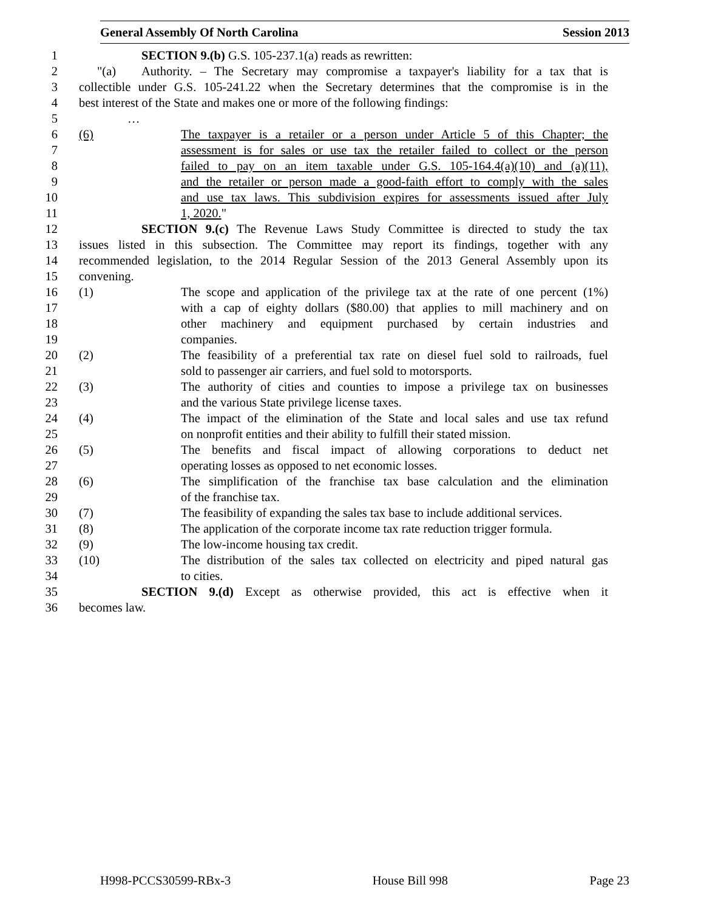General Assembly Of North Carolina Session 2013
1 SECTION 9.(b) G.S. 105-237.1(a) reads as rewritten:
2 "(a) Authority. – The Secretary may compromise a taxpayer's liability for a tax that is
3 collectible under G.S. 105-241.22 when the Secretary determines that the compromise is in the
4 best interest of the State and makes one or more of the following findings:
5 …
6 (6) The taxpayer is a retailer or a person under Article 5 of this Chapter; the
7 assessment is for sales or use tax the retailer failed to collect or the person
8 failed to pay on an item taxable under G.S. 105-164.4(a)(10) and (a)(11),
9 and the retailer or person made a good-faith effort to comply with the sales
10 and use tax laws. This subdivision expires for assessments issued after July
11 1, 2020."
12 SECTION 9.(c) The Revenue Laws Study Committee is directed to study the tax
13 issues listed in this subsection. The Committee may report its findings, together with any
14 recommended legislation, to the 2014 Regular Session of the 2013 General Assembly upon its
15 convening.
16 (1) The scope and application of the privilege tax at the rate of one percent (1%)
17 with a cap of eighty dollars ($80.00) that applies to mill machinery and on
18 other machinery and equipment purchased by certain industries and
19 companies.
20 (2) The feasibility of a preferential tax rate on diesel fuel sold to railroads, fuel
21 sold to passenger air carriers, and fuel sold to motorsports.
22 (3) The authority of cities and counties to impose a privilege tax on businesses
23 and the various State privilege license taxes.
24 (4) The impact of the elimination of the State and local sales and use tax refund
25 on nonprofit entities and their ability to fulfill their stated mission.
26 (5) The benefits and fiscal impact of allowing corporations to deduct net
27 operating losses as opposed to net economic losses.
28 (6) The simplification of the franchise tax base calculation and the elimination
29 of the franchise tax.
30 (7) The feasibility of expanding the sales tax base to include additional services.
31 (8) The application of the corporate income tax rate reduction trigger formula.
32 (9) The low-income housing tax credit.
33 (10) The distribution of the sales tax collected on electricity and piped natural gas
34 to cities.
35 SECTION 9.(d) Except as otherwise provided, this act is effective when it
36 becomes law.
H998-PCCS30599-RBx-3 House Bill 998 Page 23